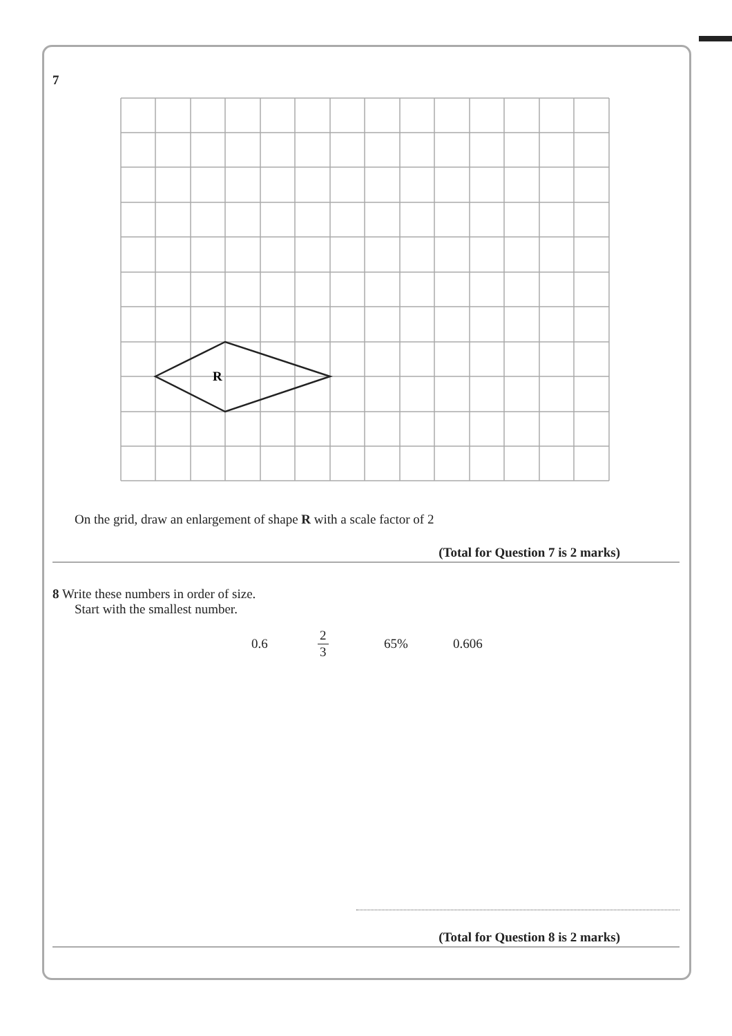7
R
On the grid, draw an enlargement of shape R with a scale factor of 2
(Total for Question 7 is 2 marks)
8 Write these numbers in order of size.
Start with the smallest number.
0.6 2 3 65% 0.606
(Total for Question 8 is 2 marks)